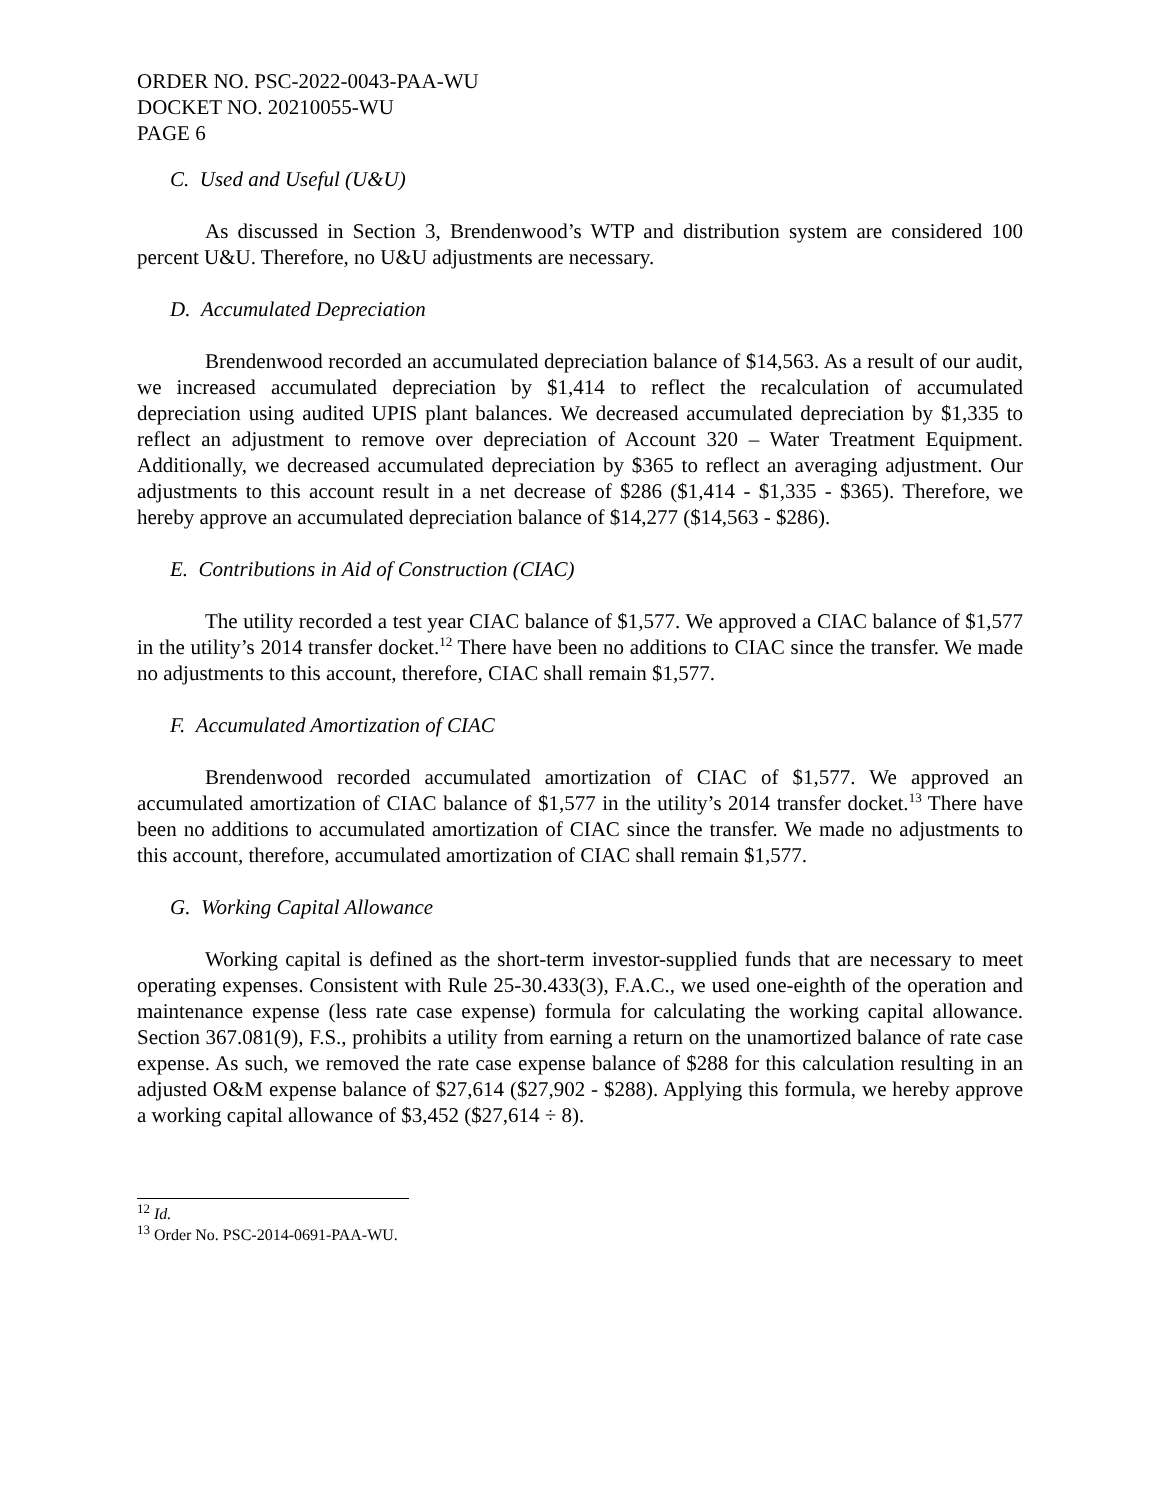ORDER NO. PSC-2022-0043-PAA-WU
DOCKET NO. 20210055-WU
PAGE 6
C. Used and Useful (U&U)
As discussed in Section 3, Brendenwood’s WTP and distribution system are considered 100 percent U&U. Therefore, no U&U adjustments are necessary.
D. Accumulated Depreciation
Brendenwood recorded an accumulated depreciation balance of $14,563. As a result of our audit, we increased accumulated depreciation by $1,414 to reflect the recalculation of accumulated depreciation using audited UPIS plant balances. We decreased accumulated depreciation by $1,335 to reflect an adjustment to remove over depreciation of Account 320 – Water Treatment Equipment. Additionally, we decreased accumulated depreciation by $365 to reflect an averaging adjustment. Our adjustments to this account result in a net decrease of $286 ($1,414 - $1,335 - $365). Therefore, we hereby approve an accumulated depreciation balance of $14,277 ($14,563 - $286).
E. Contributions in Aid of Construction (CIAC)
The utility recorded a test year CIAC balance of $1,577. We approved a CIAC balance of $1,577 in the utility’s 2014 transfer docket.<sup>12</sup> There have been no additions to CIAC since the transfer. We made no adjustments to this account, therefore, CIAC shall remain $1,577.
F. Accumulated Amortization of CIAC
Brendenwood recorded accumulated amortization of CIAC of $1,577. We approved an accumulated amortization of CIAC balance of $1,577 in the utility’s 2014 transfer docket.<sup>13</sup> There have been no additions to accumulated amortization of CIAC since the transfer. We made no adjustments to this account, therefore, accumulated amortization of CIAC shall remain $1,577.
G. Working Capital Allowance
Working capital is defined as the short-term investor-supplied funds that are necessary to meet operating expenses. Consistent with Rule 25-30.433(3), F.A.C., we used one-eighth of the operation and maintenance expense (less rate case expense) formula for calculating the working capital allowance. Section 367.081(9), F.S., prohibits a utility from earning a return on the unamortized balance of rate case expense. As such, we removed the rate case expense balance of $288 for this calculation resulting in an adjusted O&M expense balance of $27,614 ($27,902 - $288). Applying this formula, we hereby approve a working capital allowance of $3,452 ($27,614 ÷ 8).
<sup>12</sup> Id.
<sup>13</sup> Order No. PSC-2014-0691-PAA-WU.